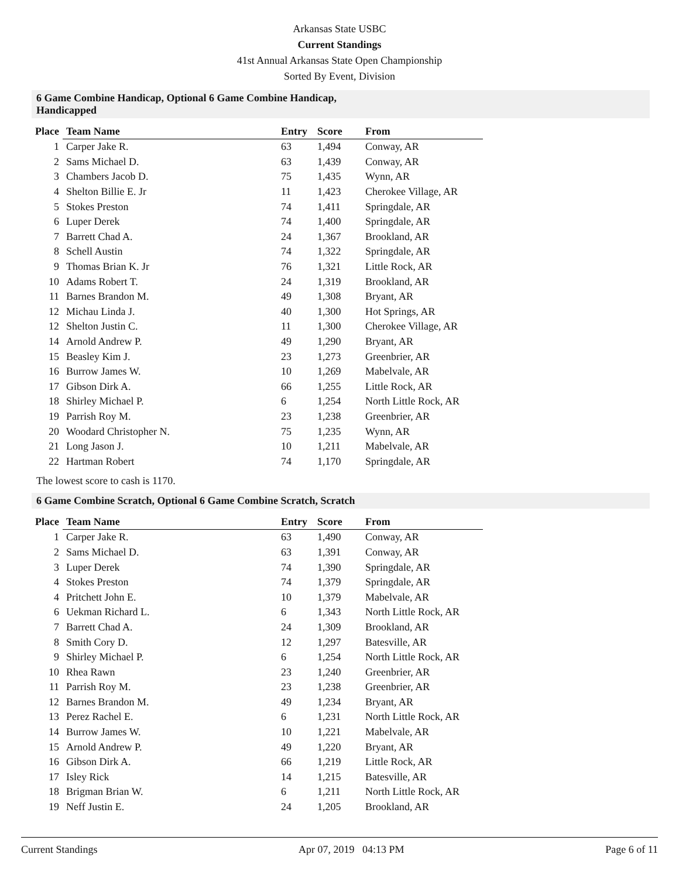Arkansas State USBC
Current Standings
41st Annual Arkansas State Open Championship
Sorted By Event, Division
6 Game Combine Handicap, Optional 6 Game Combine Handicap,
Handicapped
| Place | Team Name | Entry | Score | From |
| --- | --- | --- | --- | --- |
| 1 | Carper Jake R. | 63 | 1,494 | Conway, AR |
| 2 | Sams Michael D. | 63 | 1,439 | Conway, AR |
| 3 | Chambers Jacob D. | 75 | 1,435 | Wynn, AR |
| 4 | Shelton Billie E. Jr | 11 | 1,423 | Cherokee Village, AR |
| 5 | Stokes Preston | 74 | 1,411 | Springdale, AR |
| 6 | Luper Derek | 74 | 1,400 | Springdale, AR |
| 7 | Barrett Chad A. | 24 | 1,367 | Brookland, AR |
| 8 | Schell Austin | 74 | 1,322 | Springdale, AR |
| 9 | Thomas Brian K. Jr | 76 | 1,321 | Little Rock, AR |
| 10 | Adams Robert T. | 24 | 1,319 | Brookland, AR |
| 11 | Barnes Brandon M. | 49 | 1,308 | Bryant, AR |
| 12 | Michau Linda J. | 40 | 1,300 | Hot Springs, AR |
| 12 | Shelton Justin C. | 11 | 1,300 | Cherokee Village, AR |
| 14 | Arnold Andrew P. | 49 | 1,290 | Bryant, AR |
| 15 | Beasley Kim J. | 23 | 1,273 | Greenbrier, AR |
| 16 | Burrow James W. | 10 | 1,269 | Mabelvale, AR |
| 17 | Gibson Dirk A. | 66 | 1,255 | Little Rock, AR |
| 18 | Shirley Michael P. | 6 | 1,254 | North Little Rock, AR |
| 19 | Parrish Roy M. | 23 | 1,238 | Greenbrier, AR |
| 20 | Woodard Christopher N. | 75 | 1,235 | Wynn, AR |
| 21 | Long Jason J. | 10 | 1,211 | Mabelvale, AR |
| 22 | Hartman Robert | 74 | 1,170 | Springdale, AR |
The lowest score to cash is 1170.
6 Game Combine Scratch, Optional 6 Game Combine Scratch, Scratch
| Place | Team Name | Entry | Score | From |
| --- | --- | --- | --- | --- |
| 1 | Carper Jake R. | 63 | 1,490 | Conway, AR |
| 2 | Sams Michael D. | 63 | 1,391 | Conway, AR |
| 3 | Luper Derek | 74 | 1,390 | Springdale, AR |
| 4 | Stokes Preston | 74 | 1,379 | Springdale, AR |
| 4 | Pritchett John E. | 10 | 1,379 | Mabelvale, AR |
| 6 | Uekman Richard L. | 6 | 1,343 | North Little Rock, AR |
| 7 | Barrett Chad A. | 24 | 1,309 | Brookland, AR |
| 8 | Smith Cory D. | 12 | 1,297 | Batesville, AR |
| 9 | Shirley Michael P. | 6 | 1,254 | North Little Rock, AR |
| 10 | Rhea Rawn | 23 | 1,240 | Greenbrier, AR |
| 11 | Parrish Roy M. | 23 | 1,238 | Greenbrier, AR |
| 12 | Barnes Brandon M. | 49 | 1,234 | Bryant, AR |
| 13 | Perez Rachel E. | 6 | 1,231 | North Little Rock, AR |
| 14 | Burrow James W. | 10 | 1,221 | Mabelvale, AR |
| 15 | Arnold Andrew P. | 49 | 1,220 | Bryant, AR |
| 16 | Gibson Dirk A. | 66 | 1,219 | Little Rock, AR |
| 17 | Isley Rick | 14 | 1,215 | Batesville, AR |
| 18 | Brigman Brian W. | 6 | 1,211 | North Little Rock, AR |
| 19 | Neff Justin E. | 24 | 1,205 | Brookland, AR |
Current Standings Apr 07, 2019 04:13 PM Page 6 of 11